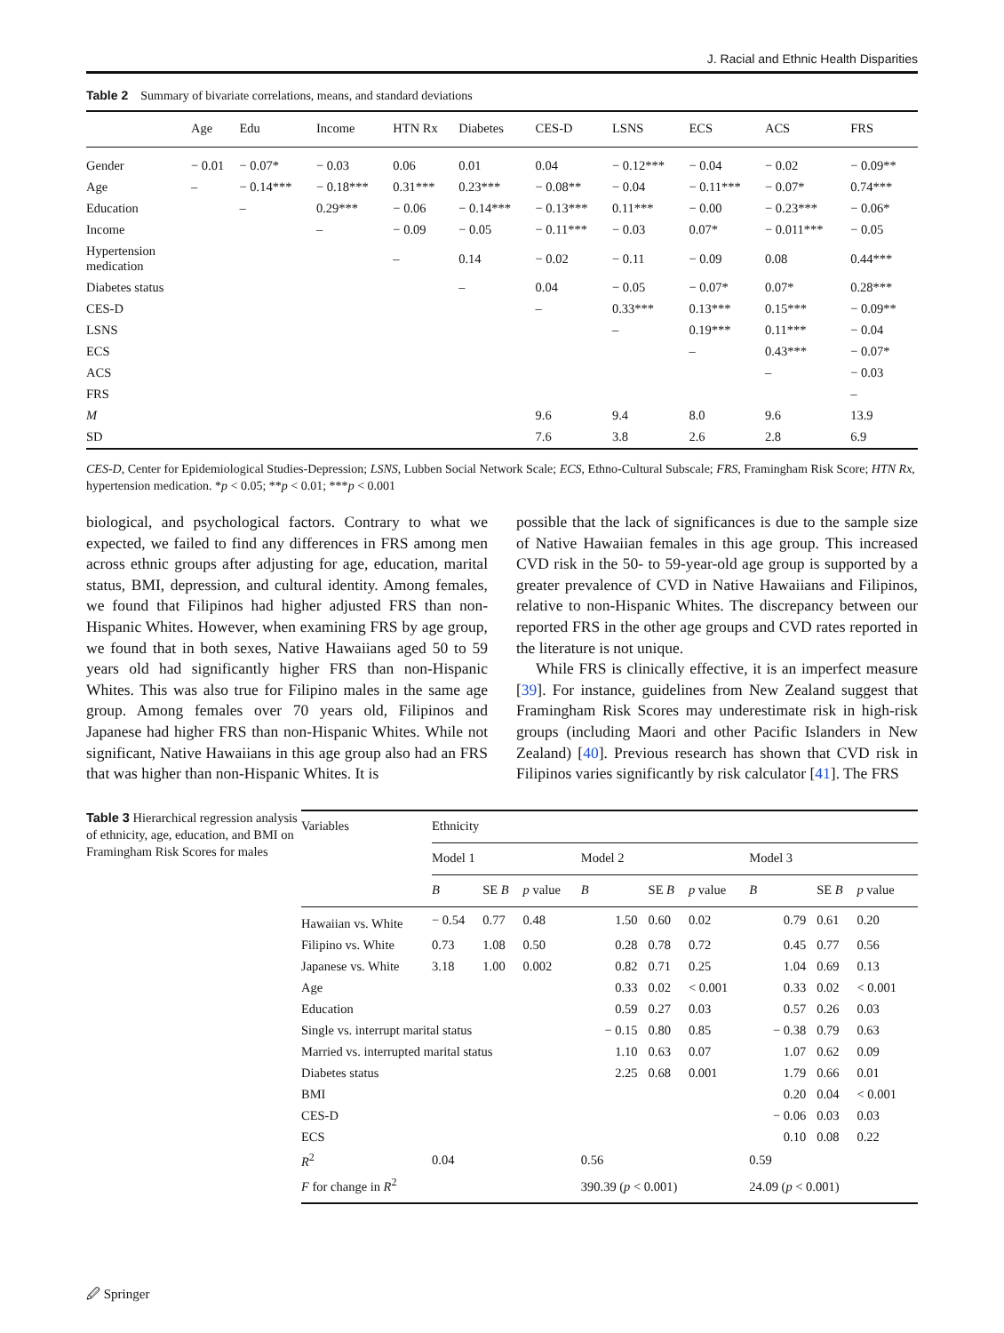J. Racial and Ethnic Health Disparities
Table 2 Summary of bivariate correlations, means, and standard deviations
| | Age | Edu | Income | HTN Rx | Diabetes | CES-D | LSNS | ECS | ACS | FRS |
| --- | --- | --- | --- | --- | --- | --- | --- | --- | --- | --- |
| Gender | − 0.01 | − 0.07* | − 0.03 | 0.06 | 0.01 | 0.04 | − 0.12*** | − 0.04 | − 0.02 | − 0.09** |
| Age | – | − 0.14*** | − 0.18*** | 0.31*** | 0.23*** | − 0.08** | − 0.04 | − 0.11*** | − 0.07* | 0.74*** |
| Education | | – | 0.29*** | − 0.06 | − 0.14*** | − 0.13*** | 0.11*** | − 0.00 | − 0.23*** | − 0.06* |
| Income | | | – | − 0.09 | − 0.05 | − 0.11*** | − 0.03 | 0.07* | − 0.011*** | − 0.05 |
| Hypertension medication | | | | – | 0.14 | − 0.02 | − 0.11 | − 0.09 | 0.08 | 0.44*** |
| Diabetes status | | | | | – | 0.04 | − 0.05 | − 0.07* | 0.07* | 0.28*** |
| CES-D | | | | | | – | 0.33*** | 0.13*** | 0.15*** | − 0.09** |
| LSNS | | | | | | | – | 0.19*** | 0.11*** | − 0.04 |
| ECS | | | | | | | | – | 0.43*** | − 0.07* |
| ACS | | | | | | | | | – | − 0.03 |
| FRS | | | | | | | | | | – |
| M | | | | | | 9.6 | 9.4 | 8.0 | 9.6 | 13.9 |
| SD | | | | | | 7.6 | 3.8 | 2.6 | 2.8 | 6.9 |
CES-D, Center for Epidemiological Studies-Depression; LSNS, Lubben Social Network Scale; ECS, Ethno-Cultural Subscale; FRS, Framingham Risk Score; HTN Rx, hypertension medication. *p < 0.05; **p < 0.01; ***p < 0.001
biological, and psychological factors. Contrary to what we expected, we failed to find any differences in FRS among men across ethnic groups after adjusting for age, education, marital status, BMI, depression, and cultural identity. Among females, we found that Filipinos had higher adjusted FRS than non-Hispanic Whites. However, when examining FRS by age group, we found that in both sexes, Native Hawaiians aged 50 to 59 years old had significantly higher FRS than non-Hispanic Whites. This was also true for Filipino males in the same age group. Among females over 70 years old, Filipinos and Japanese had higher FRS than non-Hispanic Whites. While not significant, Native Hawaiians in this age group also had an FRS that was higher than non-Hispanic Whites. It is
possible that the lack of significances is due to the sample size of Native Hawaiian females in this age group. This increased CVD risk in the 50- to 59-year-old age group is supported by a greater prevalence of CVD in Native Hawaiians and Filipinos, relative to non-Hispanic Whites. The discrepancy between our reported FRS in the other age groups and CVD rates reported in the literature is not unique.
While FRS is clinically effective, it is an imperfect measure [39]. For instance, guidelines from New Zealand suggest that Framingham Risk Scores may underestimate risk in high-risk groups (including Maori and other Pacific Islanders in New Zealand) [40]. Previous research has shown that CVD risk in Filipinos varies significantly by risk calculator [41]. The FRS
Table 3 Hierarchical regression analysis of ethnicity, age, education, and BMI on Framingham Risk Scores for males
| Variables | Ethnicity | | | | | | | | |
| --- | --- | --- | --- | --- | --- | --- | --- | --- | --- |
| | Model 1 | | | Model 2 | | | Model 3 | | |
| | B | SE B | p value | B | SE B | p value | B | SE B | p value |
| Hawaiian vs. White | − 0.54 | 0.77 | 0.48 | 1.50 | 0.60 | 0.02 | 0.79 | 0.61 | 0.20 |
| Filipino vs. White | 0.73 | 1.08 | 0.50 | 0.28 | 0.78 | 0.72 | 0.45 | 0.77 | 0.56 |
| Japanese vs. White | 3.18 | 1.00 | 0.002 | 0.82 | 0.71 | 0.25 | 1.04 | 0.69 | 0.13 |
| Age | | | | 0.33 | 0.02 | < 0.001 | 0.33 | 0.02 | < 0.001 |
| Education | | | | 0.59 | 0.27 | 0.03 | 0.57 | 0.26 | 0.03 |
| Single vs. interrupt marital status | | | | − 0.15 | 0.80 | 0.85 | − 0.38 | 0.79 | 0.63 |
| Married vs. interrupted marital status | | | | 1.10 | 0.63 | 0.07 | 1.07 | 0.62 | 0.09 |
| Diabetes status | | | | 2.25 | 0.68 | 0.001 | 1.79 | 0.66 | 0.01 |
| BMI | | | | | | | 0.20 | 0.04 | < 0.001 |
| CES-D | | | | | | | − 0.06 | 0.03 | 0.03 |
| ECS | | | | | | | 0.10 | 0.08 | 0.22 |
| R<sup>2</sup> | 0.04 | | | 0.56 | | | 0.59 | | |
| F for change in R<sup>2</sup> | | | | 390.39 ( p < 0.001) | | | 24.09 ( p < 0.001) | | |
🖉 Springer